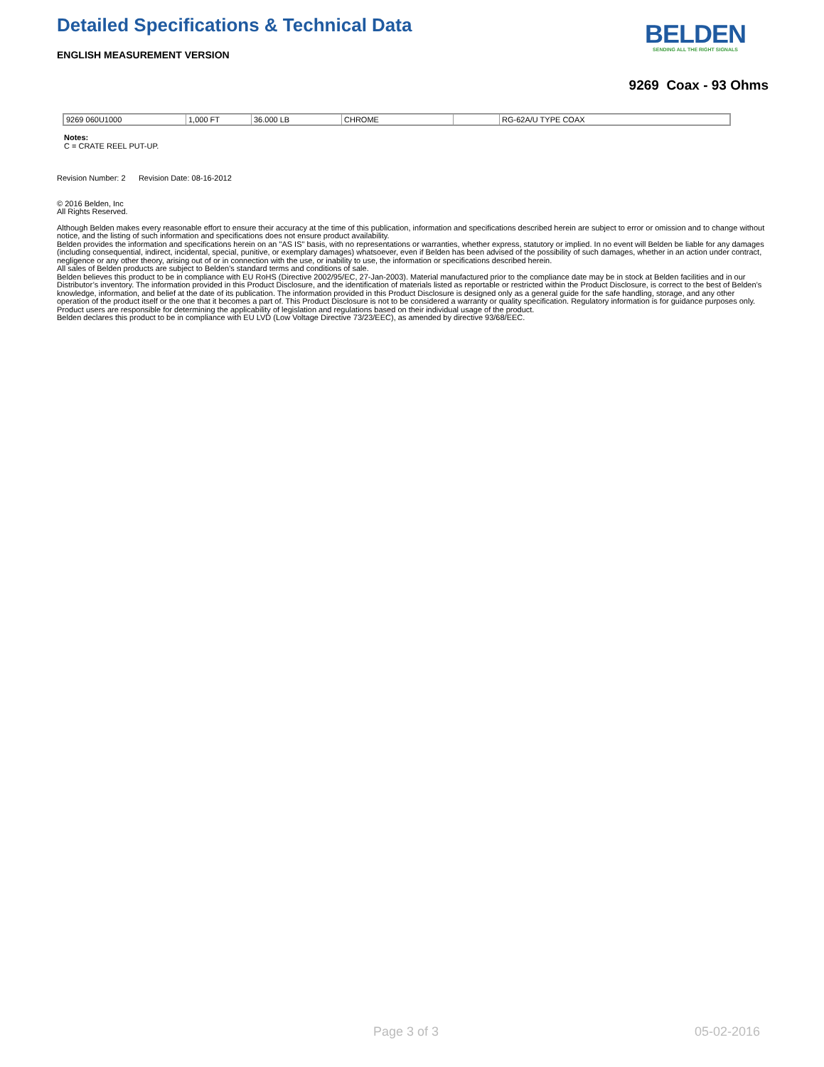Detailed Specifications & Technical Data
ENGLISH MEASUREMENT VERSION
BELDEN
SENDING ALL THE RIGHT SIGNALS
9269 Coax - 93 Ohms
| 9269 060U1000 | 1,000 FT | 36.000 LB | CHROME | | RG-62A/U TYPE COAX |
Notes:
C = CRATE REEL PUT-UP.
Revision Number: 2 Revision Date: 08-16-2012
© 2016 Belden, Inc
All Rights Reserved.
Although Belden makes every reasonable effort to ensure their accuracy at the time of this publication, information and specifications described herein are subject to error or omission and to change without notice, and the listing of such information and specifications does not ensure product availability.
Belden provides the information and specifications herein on an "AS IS" basis, with no representations or warranties, whether express, statutory or implied. In no event will Belden be liable for any damages (including consequential, indirect, incidental, special, punitive, or exemplary damages) whatsoever, even if Belden has been advised of the possibility of such damages, whether in an action under contract, negligence or any other theory, arising out of or in connection with the use, or inability to use, the information or specifications described herein.
All sales of Belden products are subject to Belden's standard terms and conditions of sale.
Belden believes this product to be in compliance with EU RoHS (Directive 2002/95/EC, 27-Jan-2003). Material manufactured prior to the compliance date may be in stock at Belden facilities and in our Distributor’s inventory. The information provided in this Product Disclosure, and the identification of materials listed as reportable or restricted within the Product Disclosure, is correct to the best of Belden’s knowledge, information, and belief at the date of its publication. The information provided in this Product Disclosure is designed only as a general guide for the safe handling, storage, and any other operation of the product itself or the one that it becomes a part of. This Product Disclosure is not to be considered a warranty or quality specification. Regulatory information is for guidance purposes only. Product users are responsible for determining the applicability of legislation and regulations based on their individual usage of the product.
Belden declares this product to be in compliance with EU LVD (Low Voltage Directive 73/23/EEC), as amended by directive 93/68/EEC.
Page 3 of 3 05-02-2016